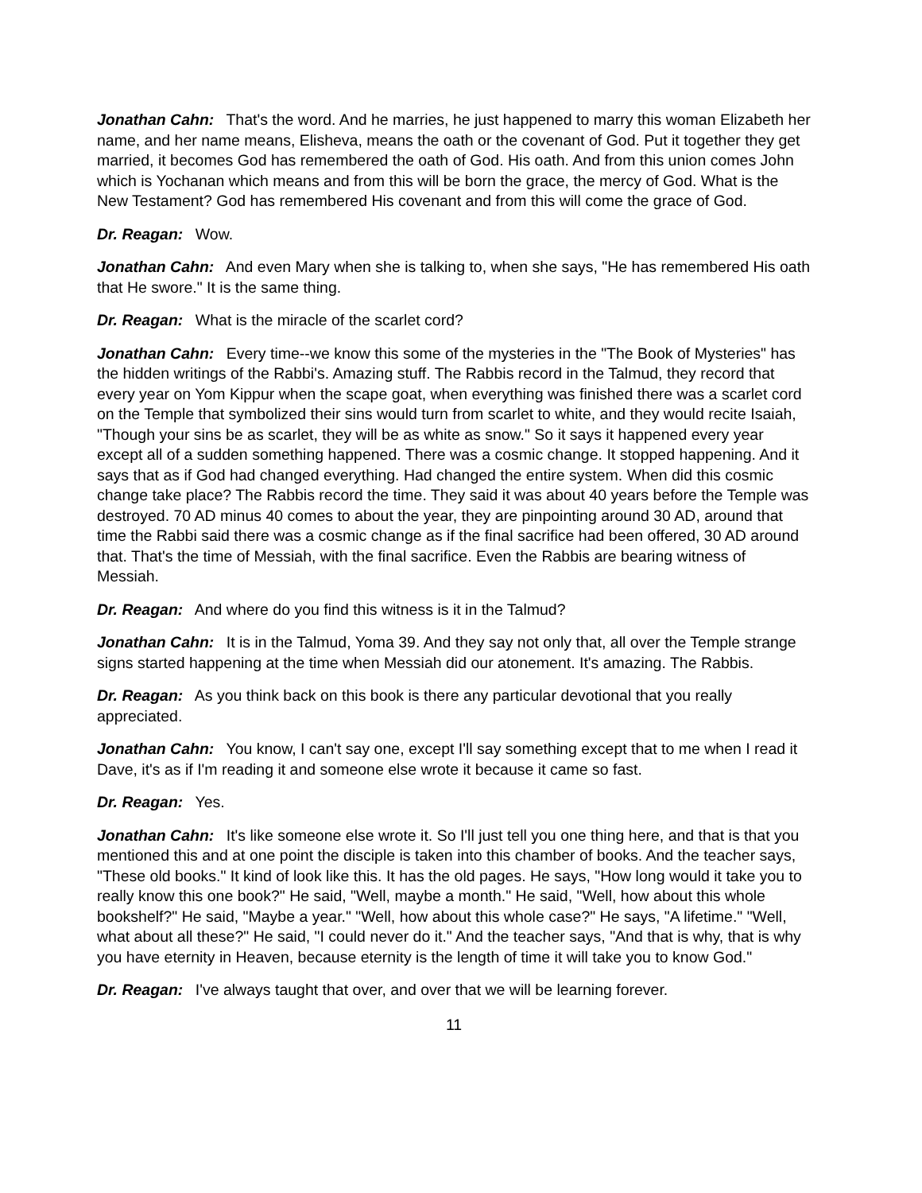Jonathan Cahn: That's the word. And he marries, he just happened to marry this woman Elizabeth her name, and her name means, Elisheva, means the oath or the covenant of God. Put it together they get married, it becomes God has remembered the oath of God. His oath. And from this union comes John which is Yochanan which means and from this will be born the grace, the mercy of God. What is the New Testament? God has remembered His covenant and from this will come the grace of God.
Dr. Reagan: Wow.
Jonathan Cahn: And even Mary when she is talking to, when she says, "He has remembered His oath that He swore." It is the same thing.
Dr. Reagan: What is the miracle of the scarlet cord?
Jonathan Cahn: Every time--we know this some of the mysteries in the "The Book of Mysteries" has the hidden writings of the Rabbi's. Amazing stuff. The Rabbis record in the Talmud, they record that every year on Yom Kippur when the scape goat, when everything was finished there was a scarlet cord on the Temple that symbolized their sins would turn from scarlet to white, and they would recite Isaiah, "Though your sins be as scarlet, they will be as white as snow." So it says it happened every year except all of a sudden something happened. There was a cosmic change. It stopped happening. And it says that as if God had changed everything. Had changed the entire system. When did this cosmic change take place? The Rabbis record the time. They said it was about 40 years before the Temple was destroyed. 70 AD minus 40 comes to about the year, they are pinpointing around 30 AD, around that time the Rabbi said there was a cosmic change as if the final sacrifice had been offered, 30 AD around that. That's the time of Messiah, with the final sacrifice. Even the Rabbis are bearing witness of Messiah.
Dr. Reagan: And where do you find this witness is it in the Talmud?
Jonathan Cahn: It is in the Talmud, Yoma 39. And they say not only that, all over the Temple strange signs started happening at the time when Messiah did our atonement. It's amazing. The Rabbis.
Dr. Reagan: As you think back on this book is there any particular devotional that you really appreciated.
Jonathan Cahn: You know, I can't say one, except I'll say something except that to me when I read it Dave, it's as if I'm reading it and someone else wrote it because it came so fast.
Dr. Reagan: Yes.
Jonathan Cahn: It's like someone else wrote it. So I'll just tell you one thing here, and that is that you mentioned this and at one point the disciple is taken into this chamber of books. And the teacher says, "These old books." It kind of look like this. It has the old pages. He says, "How long would it take you to really know this one book?" He said, "Well, maybe a month." He said, "Well, how about this whole bookshelf?" He said, "Maybe a year." "Well, how about this whole case?" He says, "A lifetime." "Well, what about all these?" He said, "I could never do it." And the teacher says, "And that is why, that is why you have eternity in Heaven, because eternity is the length of time it will take you to know God."
Dr. Reagan: I've always taught that over, and over that we will be learning forever.
11